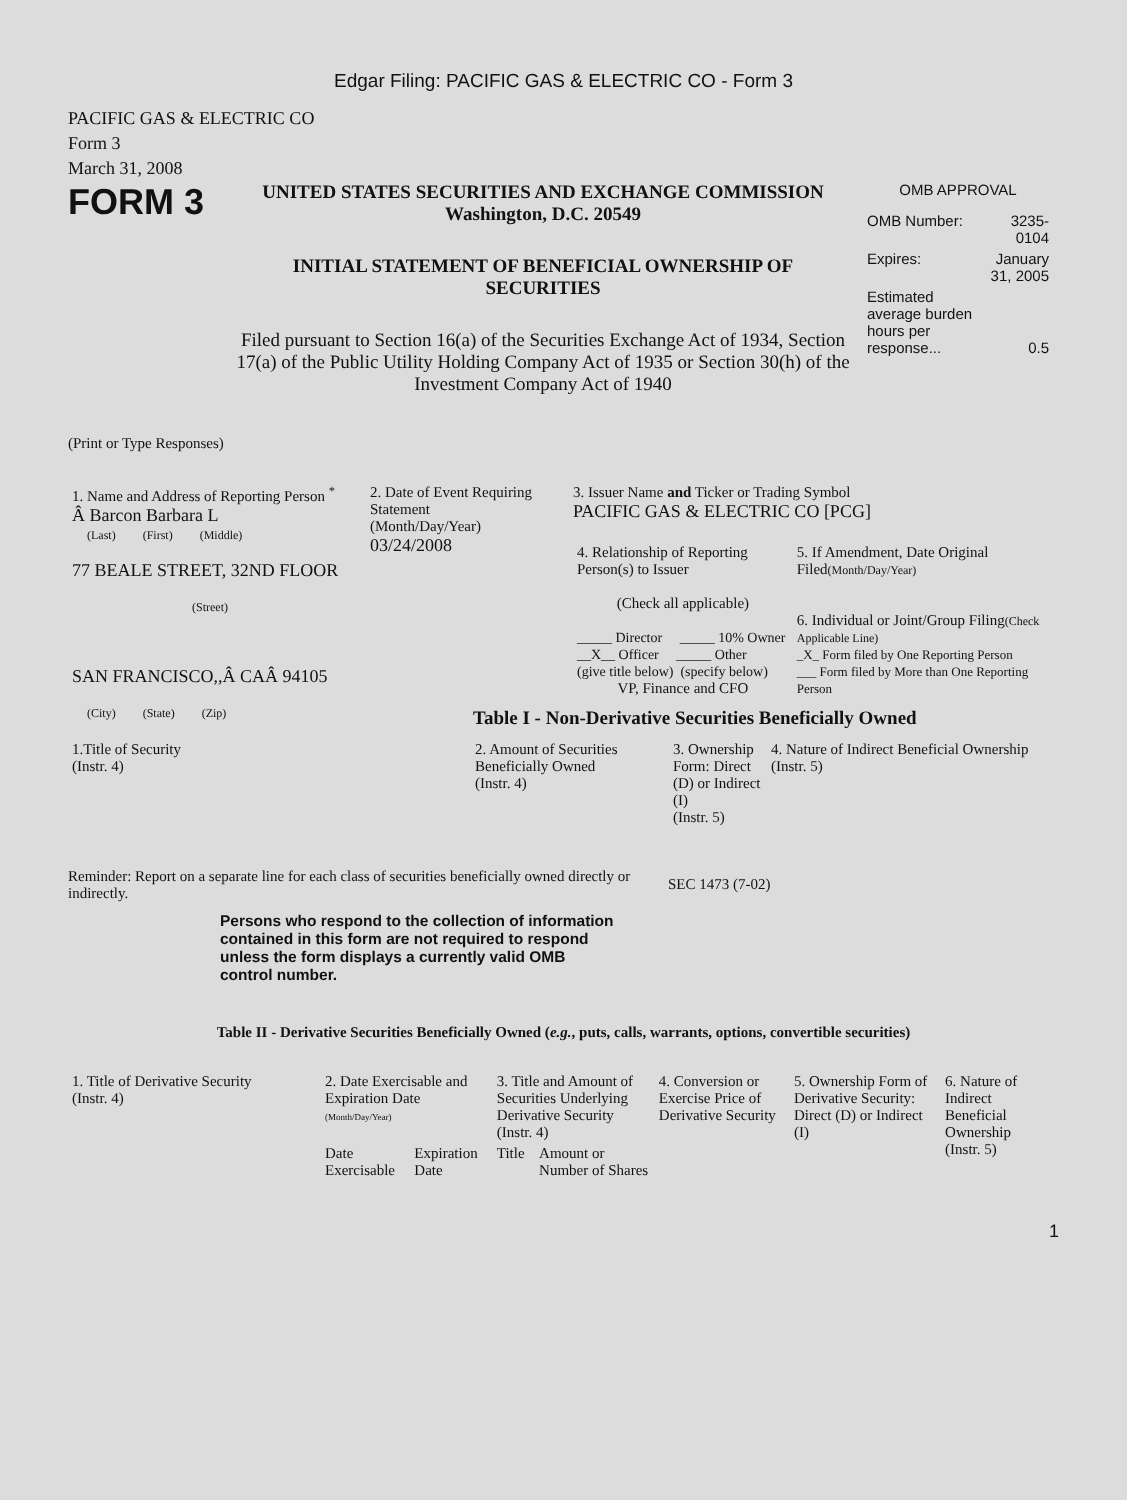Edgar Filing: PACIFIC GAS & ELECTRIC CO - Form 3
PACIFIC GAS & ELECTRIC CO
Form 3
March 31, 2008
FORM 3
UNITED STATES SECURITIES AND EXCHANGE COMMISSION
Washington, D.C. 20549
INITIAL STATEMENT OF BENEFICIAL OWNERSHIP OF SECURITIES
Filed pursuant to Section 16(a) of the Securities Exchange Act of 1934, Section 17(a) of the Public Utility Holding Company Act of 1935 or Section 30(h) of the Investment Company Act of 1940
OMB APPROVAL
| OMB Number: | 3235-0104 |
| Expires: | January 31, 2005 |
| Estimated average burden hours per response... | 0.5 |
(Print or Type Responses)
| 1. Name and Address of Reporting Person <sup>*</sup> Â Barcon Barbara L (Last) (First) (Middle) 77 BEALE STREET, 32ND FLOOR (Street) SAN FRANCISCO,,Â CAÂ 94105 (City) (State) (Zip) | 2. Date of Event Requiring Statement (Month/Day/Year) 03/24/2008 | 3. Issuer Name and Ticker or Trading Symbol PACIFIC GAS & ELECTRIC CO [PCG] / 4. Relationship of Reporting Person(s) to Issuer (Check all applicable) _____ Director _____ 10% Owner __X__ Officer _____ Other (give title below) (specify below) VP, Finance and CFO / 5. If Amendment, Date Original Filed (Month/Day/Year) 6. Individual or Joint/Group Filing (Check Applicable Line) _X_ Form filed by One Reporting Person ___ Form filed by More than One Reporting Person / Table I - Non-Derivative Securities Beneficially Owned |
| 1.Title of Security (Instr. 4) | 2. Amount of Securities Beneficially Owned (Instr. 4) | 3. Ownership Form: Direct (D) or Indirect (I) (Instr. 5) | 4. Nature of Indirect Beneficial Ownership (Instr. 5) |
| --- | --- | --- | --- |
Reminder: Report on a separate line for each class of securities beneficially owned directly or indirectly.
SEC 1473 (7-02)
Persons who respond to the collection of information contained in this form are not required to respond unless the form displays a currently valid OMB control number.
Table II - Derivative Securities Beneficially Owned (e.g., puts, calls, warrants, options, convertible securities)
| 1. Title of Derivative Security (Instr. 4) | 2. Date Exercisable and Expiration Date (Month/Day/Year) | | 3. Title and Amount of Securities Underlying Derivative Security (Instr. 4) | | 4. Conversion or Exercise Price of Derivative Security | 5. Ownership Form of Derivative Security: Direct (D) or Indirect (I) | 6. Nature of Indirect Beneficial Ownership (Instr. 5) |
| --- | --- | --- | --- | --- | --- | --- | --- |
| | Date Exercisable | Expiration Date | Title | Amount or Number of Shares | | | |
1